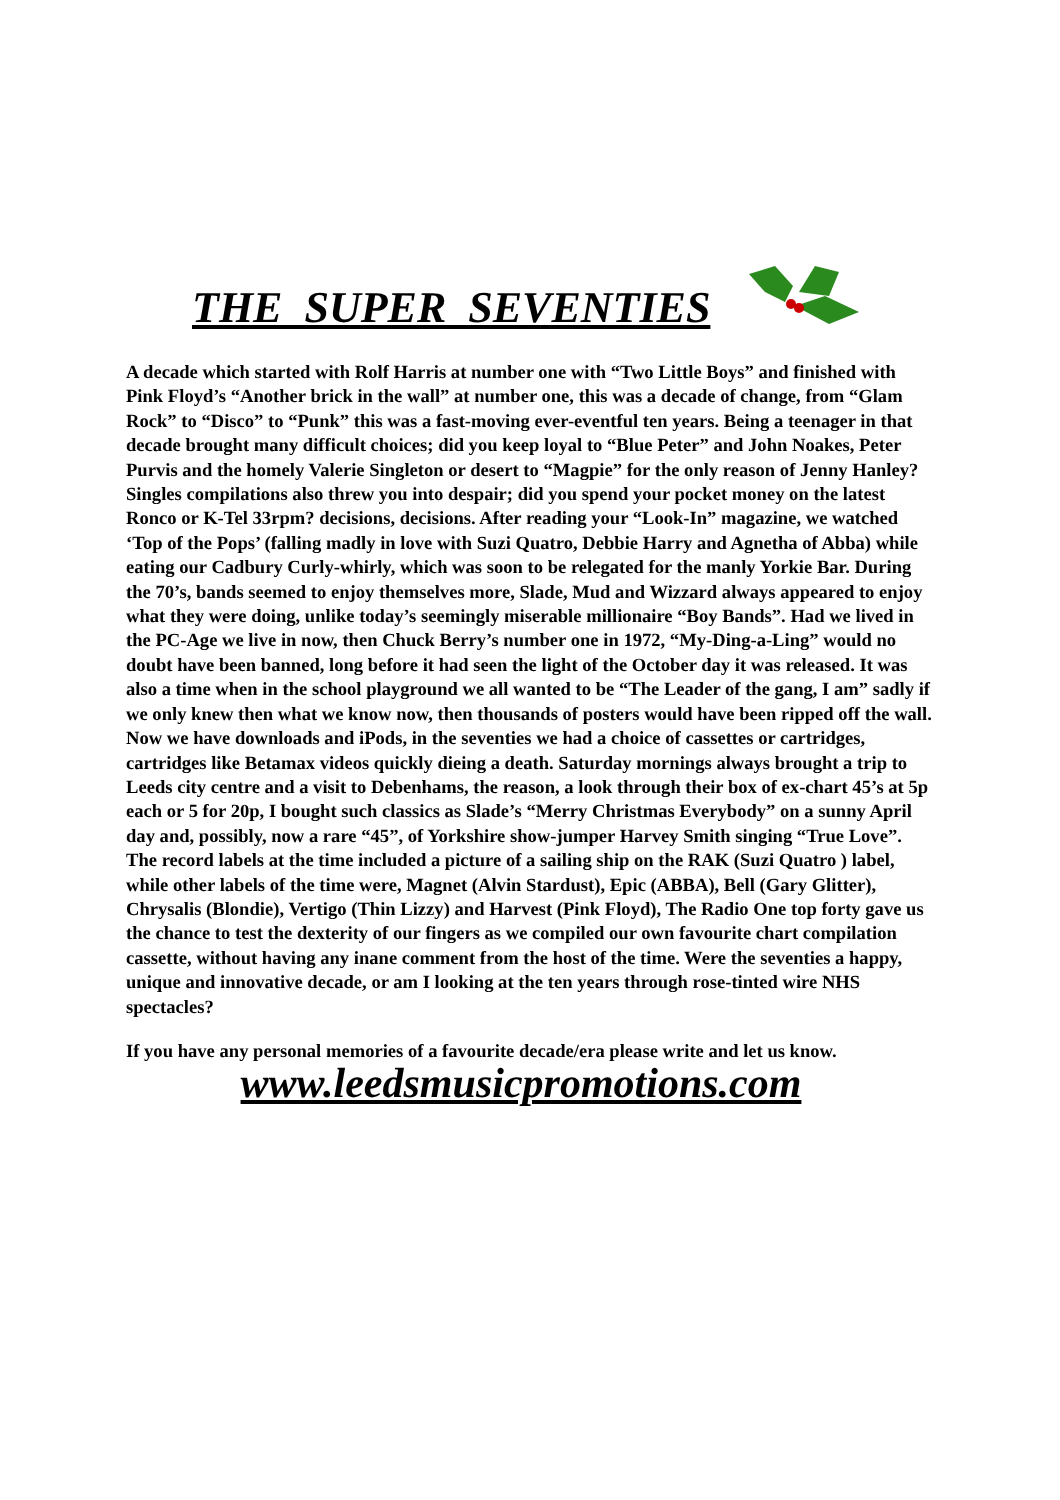THE SUPER SEVENTIES
A decade which started with Rolf Harris at number one with “Two Little Boys” and finished with Pink Floyd’s “Another brick in the wall” at number one, this was a decade of change, from “Glam Rock” to “Disco” to “Punk” this was a fast-moving ever-eventful ten years. Being a teenager in that decade brought many difficult choices; did you keep loyal to “Blue Peter” and John Noakes, Peter Purvis and the homely Valerie Singleton or desert to “Magpie” for the only reason of Jenny Hanley? Singles compilations also threw you into despair; did you spend your pocket money on the latest Ronco or K-Tel 33rpm? decisions, decisions. After reading your “Look-In” magazine, we watched ‘Top of the Pops’ (falling madly in love with Suzi Quatro, Debbie Harry and Agnetha of Abba) while eating our Cadbury Curly-whirly, which was soon to be relegated for the manly Yorkie Bar. During the 70’s, bands seemed to enjoy themselves more, Slade, Mud and Wizzard always appeared to enjoy what they were doing, unlike today’s seemingly miserable millionaire “Boy Bands”. Had we lived in the PC-Age we live in now, then Chuck Berry’s number one in 1972, “My-Ding-a-Ling” would no doubt have been banned, long before it had seen the light of the October day it was released. It was also a time when in the school playground we all wanted to be “The Leader of the gang, I am” sadly if we only knew then what we know now, then thousands of posters would have been ripped off the wall. Now we have downloads and iPods, in the seventies we had a choice of cassettes or cartridges, cartridges like Betamax videos quickly dieing a death. Saturday mornings always brought a trip to Leeds city centre and a visit to Debenhams, the reason, a look through their box of ex-chart 45’s at 5p each or 5 for 20p, I bought such classics as Slade’s “Merry Christmas Everybody” on a sunny April day and, possibly, now a rare “45”, of Yorkshire show-jumper Harvey Smith singing “True Love”. The record labels at the time included a picture of a sailing ship on the RAK (Suzi Quatro ) label, while other labels of the time were, Magnet (Alvin Stardust), Epic (ABBA), Bell (Gary Glitter), Chrysalis (Blondie), Vertigo (Thin Lizzy) and Harvest (Pink Floyd), The Radio One top forty gave us the chance to test the dexterity of our fingers as we compiled our own favourite chart compilation cassette, without having any inane comment from the host of the time. Were the seventies a happy, unique and innovative decade, or am I looking at the ten years through rose-tinted wire NHS spectacles?
If you have any personal memories of a favourite decade/era please write and let us know.
www.leedsmusicpromotions.com